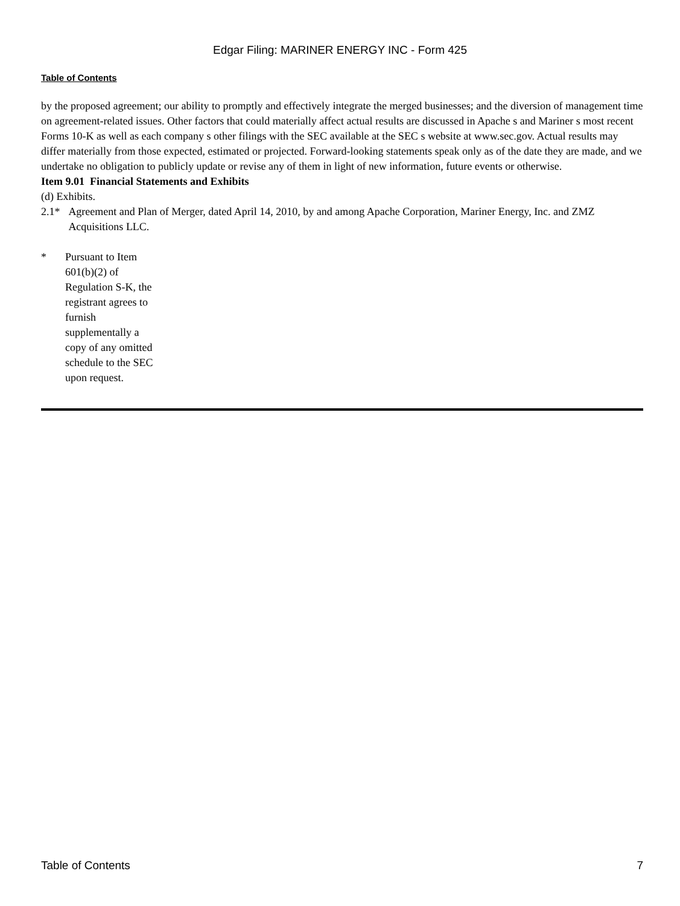Edgar Filing: MARINER ENERGY INC - Form 425
Table of Contents
by the proposed agreement; our ability to promptly and effectively integrate the merged businesses; and the diversion of management time on agreement-related issues. Other factors that could materially affect actual results are discussed in Apache s and Mariner s most recent Forms 10-K as well as each company s other filings with the SEC available at the SEC s website at www.sec.gov. Actual results may differ materially from those expected, estimated or projected. Forward-looking statements speak only as of the date they are made, and we undertake no obligation to publicly update or revise any of them in light of new information, future events or otherwise.
Item 9.01 Financial Statements and Exhibits
(d) Exhibits.
2.1* Agreement and Plan of Merger, dated April 14, 2010, by and among Apache Corporation, Mariner Energy, Inc. and ZMZ Acquisitions LLC.
* Pursuant to Item 601(b)(2) of Regulation S-K, the registrant agrees to furnish supplementally a copy of any omitted schedule to the SEC upon request.
Table of Contents 7